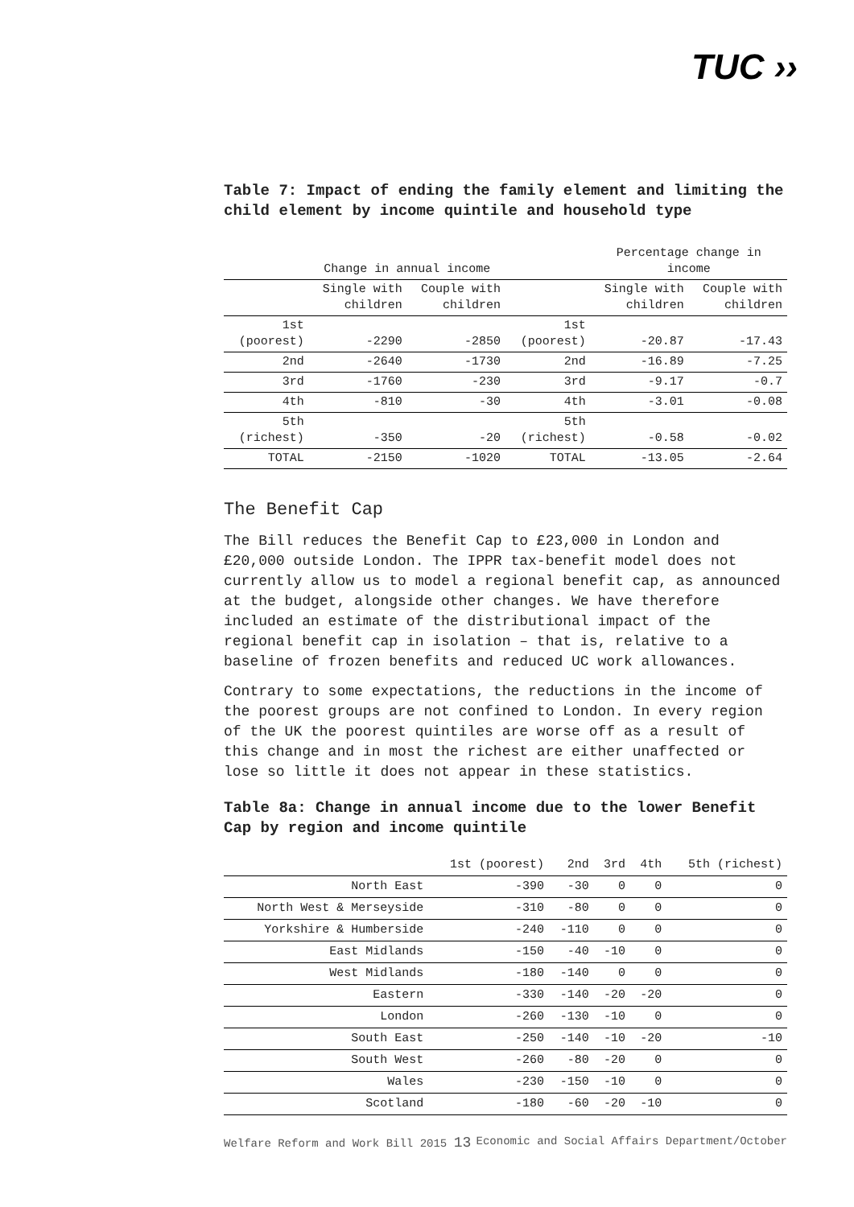TUC ››
Table 7: Impact of ending the family element and limiting the child element by income quintile and household type
| | Change in annual income | | | Percentage change in income | |
| --- | --- | --- | --- | --- | --- |
| | Single with children | Couple with children | | Single with children | Couple with children |
| 1st (poorest) | -2290 | -2850 | 1st (poorest) | -20.87 | -17.43 |
| 2nd | -2640 | -1730 | 2nd | -16.89 | -7.25 |
| 3rd | -1760 | -230 | 3rd | -9.17 | -0.7 |
| 4th | -810 | -30 | 4th | -3.01 | -0.08 |
| 5th (richest) | -350 | -20 | 5th (richest) | -0.58 | -0.02 |
| TOTAL | -2150 | -1020 | TOTAL | -13.05 | -2.64 |
The Benefit Cap
The Bill reduces the Benefit Cap to £23,000 in London and £20,000 outside London. The IPPR tax-benefit model does not currently allow us to model a regional benefit cap, as announced at the budget, alongside other changes. We have therefore included an estimate of the distributional impact of the regional benefit cap in isolation – that is, relative to a baseline of frozen benefits and reduced UC work allowances.
Contrary to some expectations, the reductions in the income of the poorest groups are not confined to London. In every region of the UK the poorest quintiles are worse off as a result of this change and in most the richest are either unaffected or lose so little it does not appear in these statistics.
Table 8a: Change in annual income due to the lower Benefit Cap by region and income quintile
| | 1st (poorest) | 2nd | 3rd | 4th | 5th (richest) |
| --- | --- | --- | --- | --- | --- |
| North East | -390 | -30 | 0 | 0 | 0 |
| North West & Merseyside | -310 | -80 | 0 | 0 | 0 |
| Yorkshire & Humberside | -240 | -110 | 0 | 0 | 0 |
| East Midlands | -150 | -40 | -10 | 0 | 0 |
| West Midlands | -180 | -140 | 0 | 0 | 0 |
| Eastern | -330 | -140 | -20 | -20 | 0 |
| London | -260 | -130 | -10 | 0 | 0 |
| South East | -250 | -140 | -10 | -20 | -10 |
| South West | -260 | -80 | -20 | 0 | 0 |
| Wales | -230 | -150 | -10 | 0 | 0 |
| Scotland | -180 | -60 | -20 | -10 | 0 |
Welfare Reform and Work Bill 2015 13 Economic and Social Affairs Department/October